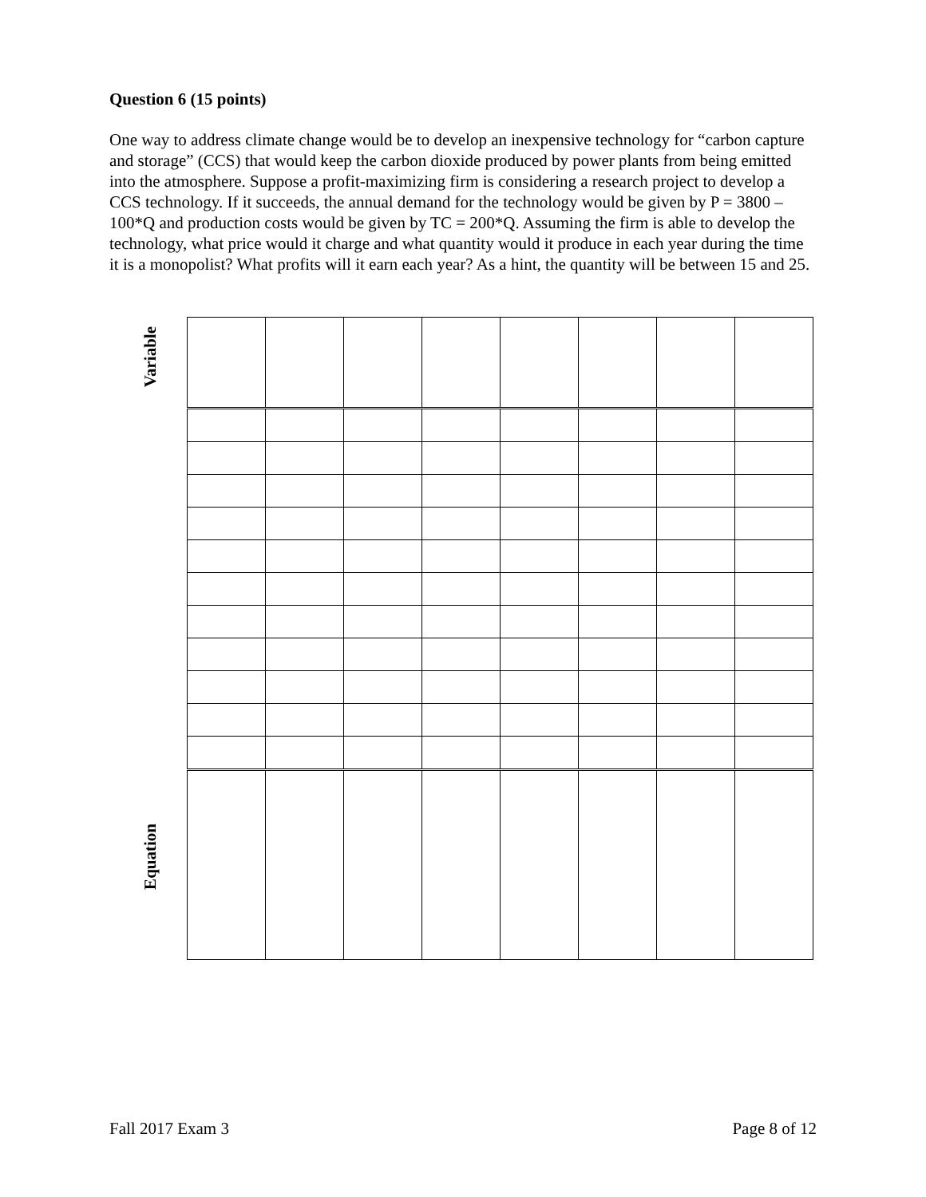Question 6 (15 points)
One way to address climate change would be to develop an inexpensive technology for “carbon capture and storage” (CCS) that would keep the carbon dioxide produced by power plants from being emitted into the atmosphere. Suppose a profit-maximizing firm is considering a research project to develop a CCS technology. If it succeeds, the annual demand for the technology would be given by P = 3800 – 100*Q and production costs would be given by TC = 200*Q. Assuming the firm is able to develop the technology, what price would it charge and what quantity would it produce in each year during the time it is a monopolist? What profits will it earn each year? As a hint, the quantity will be between 15 and 25.
Variable
Equation
Fall 2017 Exam 3 Page 8 of 12